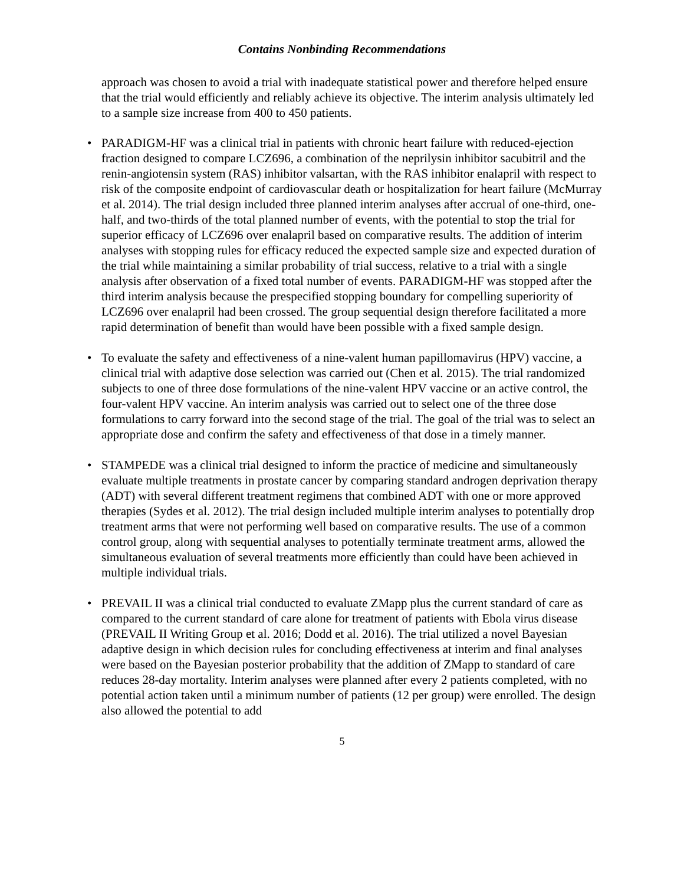Contains Nonbinding Recommendations
approach was chosen to avoid a trial with inadequate statistical power and therefore helped ensure that the trial would efficiently and reliably achieve its objective. The interim analysis ultimately led to a sample size increase from 400 to 450 patients.
• PARADIGM-HF was a clinical trial in patients with chronic heart failure with reduced-ejection fraction designed to compare LCZ696, a combination of the neprilysin inhibitor sacubitril and the renin-angiotensin system (RAS) inhibitor valsartan, with the RAS inhibitor enalapril with respect to risk of the composite endpoint of cardiovascular death or hospitalization for heart failure (McMurray et al. 2014). The trial design included three planned interim analyses after accrual of one-third, one-half, and two-thirds of the total planned number of events, with the potential to stop the trial for superior efficacy of LCZ696 over enalapril based on comparative results. The addition of interim analyses with stopping rules for efficacy reduced the expected sample size and expected duration of the trial while maintaining a similar probability of trial success, relative to a trial with a single analysis after observation of a fixed total number of events. PARADIGM-HF was stopped after the third interim analysis because the prespecified stopping boundary for compelling superiority of LCZ696 over enalapril had been crossed. The group sequential design therefore facilitated a more rapid determination of benefit than would have been possible with a fixed sample design.
• To evaluate the safety and effectiveness of a nine-valent human papillomavirus (HPV) vaccine, a clinical trial with adaptive dose selection was carried out (Chen et al. 2015). The trial randomized subjects to one of three dose formulations of the nine-valent HPV vaccine or an active control, the four-valent HPV vaccine. An interim analysis was carried out to select one of the three dose formulations to carry forward into the second stage of the trial. The goal of the trial was to select an appropriate dose and confirm the safety and effectiveness of that dose in a timely manner.
• STAMPEDE was a clinical trial designed to inform the practice of medicine and simultaneously evaluate multiple treatments in prostate cancer by comparing standard androgen deprivation therapy (ADT) with several different treatment regimens that combined ADT with one or more approved therapies (Sydes et al. 2012). The trial design included multiple interim analyses to potentially drop treatment arms that were not performing well based on comparative results. The use of a common control group, along with sequential analyses to potentially terminate treatment arms, allowed the simultaneous evaluation of several treatments more efficiently than could have been achieved in multiple individual trials.
• PREVAIL II was a clinical trial conducted to evaluate ZMapp plus the current standard of care as compared to the current standard of care alone for treatment of patients with Ebola virus disease (PREVAIL II Writing Group et al. 2016; Dodd et al. 2016). The trial utilized a novel Bayesian adaptive design in which decision rules for concluding effectiveness at interim and final analyses were based on the Bayesian posterior probability that the addition of ZMapp to standard of care reduces 28-day mortality. Interim analyses were planned after every 2 patients completed, with no potential action taken until a minimum number of patients (12 per group) were enrolled. The design also allowed the potential to add
5